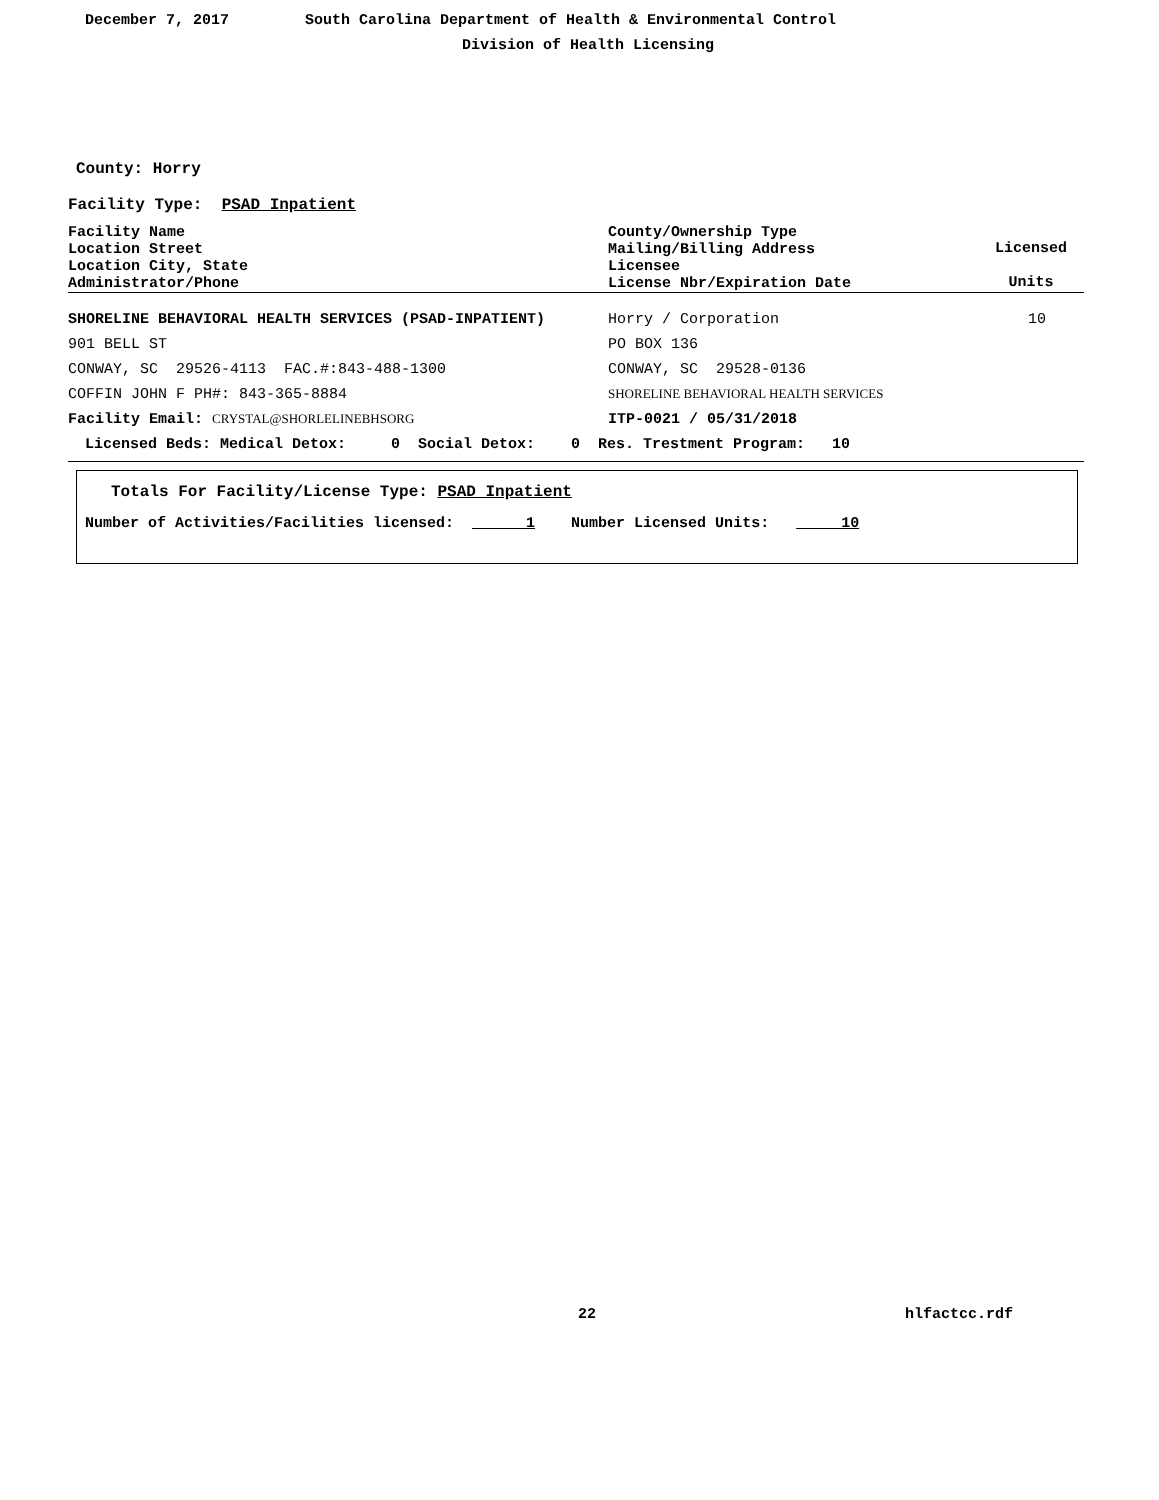December 7, 2017
South Carolina Department of Health & Environmental Control
Division of Health Licensing
County: Horry
Facility Type: PSAD Inpatient
| Facility Name Location Street Location City, State Administrator/Phone | County/Ownership Type Mailing/Billing Address Licensee License Nbr/Expiration Date | Licensed Units |
| SHORELINE BEHAVIORAL HEALTH SERVICES (PSAD-INPATIENT) | Horry / Corporation | 10 |
| 901 BELL ST | PO BOX 136 | |
| CONWAY, SC 29526-4113 FAC.#:843-488-1300 | CONWAY, SC 29528-0136 | |
| COFFIN JOHN F PH#: 843-365-8884 | SHORELINE BEHAVIORAL HEALTH SERVICES | |
| Facility Email: CRYSTAL@SHORLELINEBHSORG | ITP-0021 / 05/31/2018 | |
| Licensed Beds: Medical Detox: 0 Social Detox: 0 Res. Trestment Program: 10 | | |
Totals For Facility/License Type: PSAD Inpatient
Number of Activities/Facilities licensed: 1 Number Licensed Units: 10
22 hlfactcc.rdf